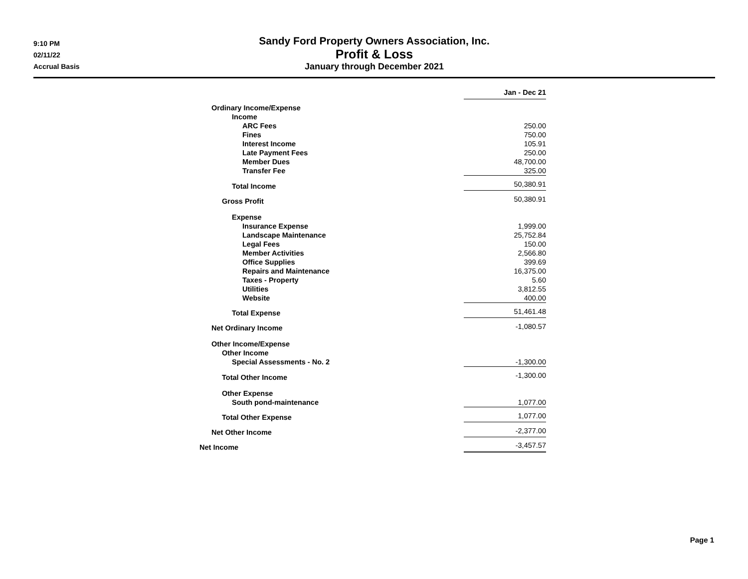9:10 PM
02/11/22
Accrual Basis
Sandy Ford Property Owners Association, Inc.
Profit & Loss
January through December 2021
| | Jan - Dec 21 |
| Ordinary Income/Expense | |
| Income | |
| ARC Fees | 250.00 |
| Fines | 750.00 |
| Interest Income | 105.91 |
| Late Payment Fees | 250.00 |
| Member Dues | 48,700.00 |
| Transfer Fee | 325.00 |
| Total Income | 50,380.91 |
| Gross Profit | 50,380.91 |
| Expense | |
| Insurance Expense | 1,999.00 |
| Landscape Maintenance | 25,752.84 |
| Legal Fees | 150.00 |
| Member Activities | 2,566.80 |
| Office Supplies | 399.69 |
| Repairs and Maintenance | 16,375.00 |
| Taxes - Property | 5.60 |
| Utilities | 3,812.55 |
| Website | 400.00 |
| Total Expense | 51,461.48 |
| Net Ordinary Income | -1,080.57 |
| Other Income/Expense | |
| Other Income | |
| Special Assessments - No. 2 | -1,300.00 |
| Total Other Income | -1,300.00 |
| Other Expense | |
| South pond-maintenance | 1,077.00 |
| Total Other Expense | 1,077.00 |
| Net Other Income | -2,377.00 |
| Net Income | -3,457.57 |
Page 1